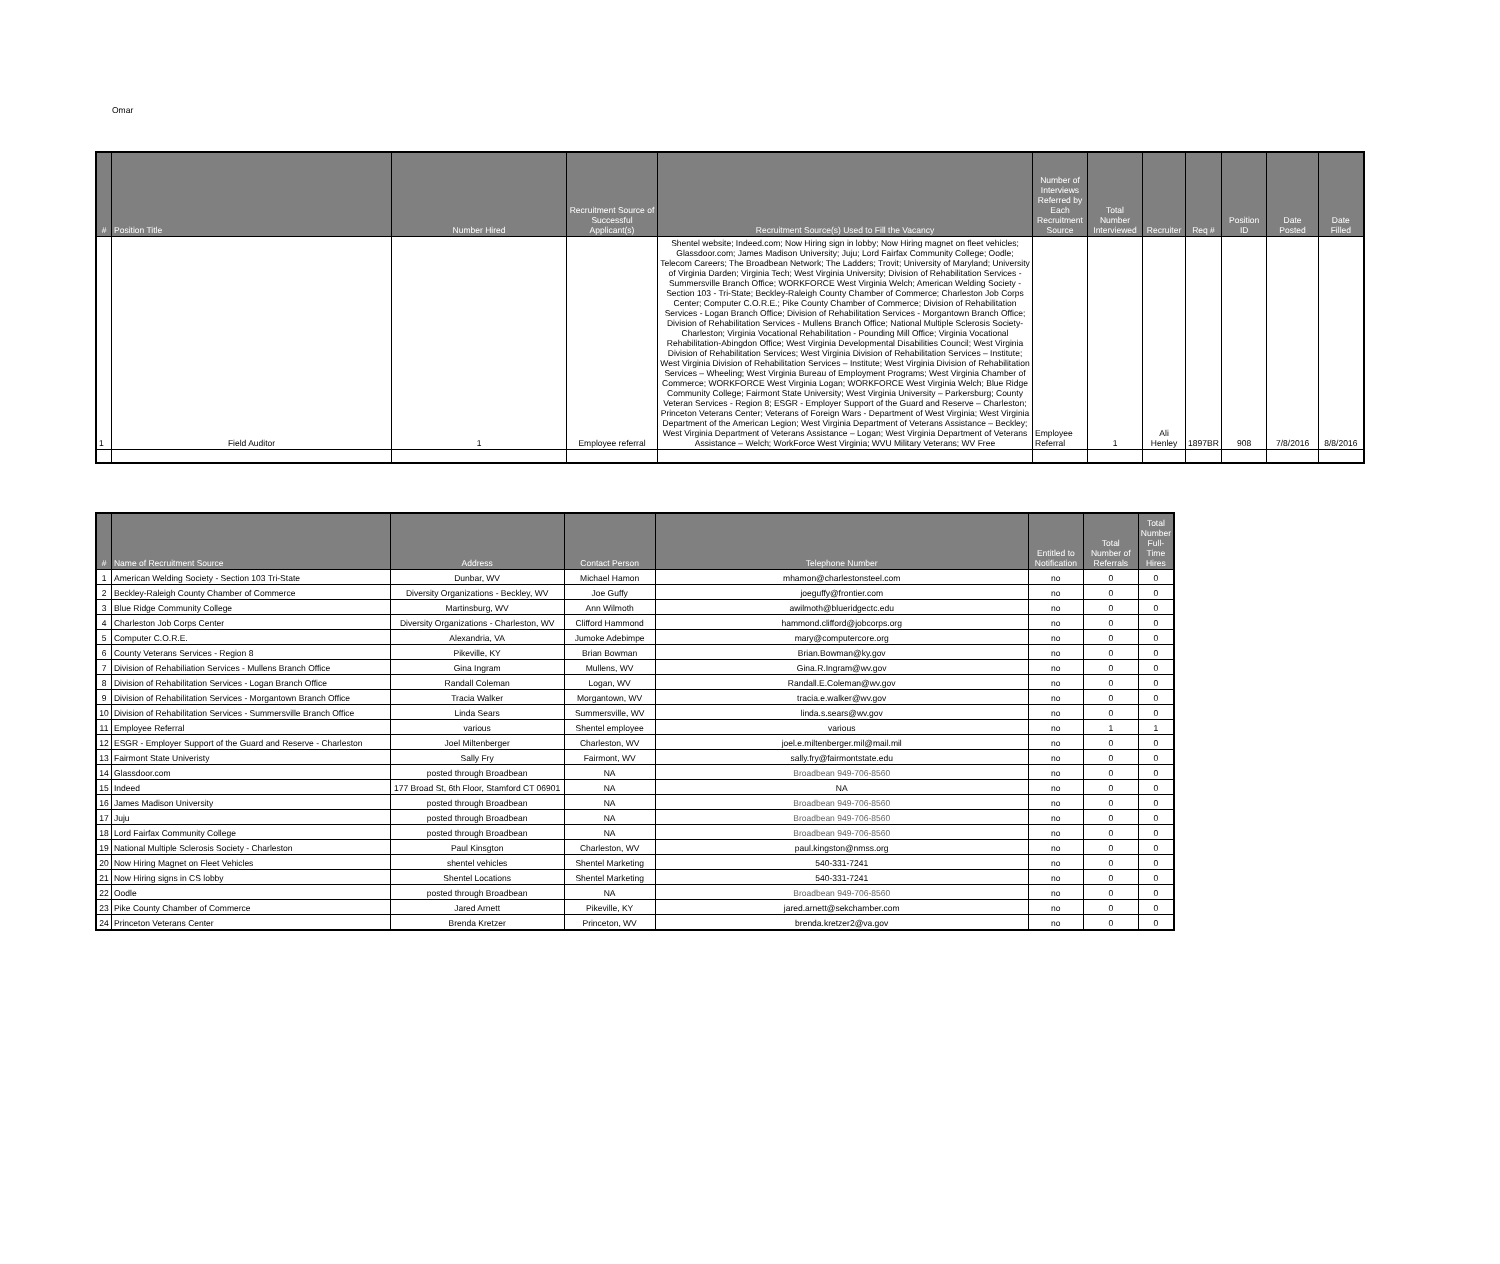Omar
| # | Position Title | Number Hired | Recruitment Source of Successful Applicant(s) | Recruitment Source(s) Used to Fill the Vacancy | Number of Interviews Referred by Each Recruitment Source | Total Number Interviewed | Recruiter | Req # | Position ID | Date Posted | Date Filled |
| --- | --- | --- | --- | --- | --- | --- | --- | --- | --- | --- | --- |
| 1 | Field Auditor | 1 | Employee referral | Shentel website; Indeed.com; Now Hiring sign in lobby; Now Hiring magnet on fleet vehicles; Glassdoor.com; James Madison University; Juju; Lord Fairfax Community College; Oodle; Telecom Careers; The Broadbean Network; The Ladders; Trovit; University of Maryland; University of Virginia Darden; Virginia Tech; West Virginia University; Division of Rehabilitation Services - Summersville Branch Office; WORKFORCE West Virginia Welch; American Welding Society - Section 103 - Tri-State; Beckley-Raleigh County Chamber of Commerce; Charleston Job Corps Center; Computer C.O.R.E.; Pike County Chamber of Commerce; Division of Rehabilitation Services - Logan Branch Office; Division of Rehabilitation Services - Morgantown Branch Office; Division of Rehabilitation Services - Mullens Branch Office; National Multiple Sclerosis Society-Charleston; Virginia Vocational Rehabilitation - Pounding Mill Office; Virginia Vocational Rehabilitation-Abingdon Office; West Virginia Developmental Disabilities Council; West Virginia Division of Rehabilitation Services; West Virginia Division of Rehabilitation Services – Institute; West Virginia Division of Rehabilitation Services – Institute; West Virginia Division of Rehabilitation Services – Wheeling; West Virginia Bureau of Employment Programs; West Virginia Chamber of Commerce; WORKFORCE West Virginia Logan; WORKFORCE West Virginia Welch; Blue Ridge Community College; Fairmont State University; West Virginia University – Parkersburg; County Veteran Services - Region 8; ESGR - Employer Support of the Guard and Reserve – Charleston; Princeton Veterans Center; Veterans of Foreign Wars - Department of West Virginia; West Virginia Department of the American Legion; West Virginia Department of Veterans Assistance – Beckley; West Virginia Department of Veterans Assistance – Logan; West Virginia Department of Veterans Assistance – Welch; WorkForce West Virginia; WVU Military Veterans; WV Free | Employee Referral | 1 | Ali Henley | 1897BR | 908 | 7/8/2016 | 8/8/2016 |
| # | Name of Recruitment Source | Address | Contact Person | Telephone Number | Entitled to Notification | Total Number of Referrals | Total Number Full-Time Hires |
| --- | --- | --- | --- | --- | --- | --- | --- |
| 1 | American Welding Society - Section 103 Tri-State | Dunbar, WV | Michael Hamon | mhamon@charlestonsteel.com | no | 0 | 0 |
| 2 | Beckley-Raleigh County Chamber of Commerce | Diversity Organizations - Beckley, WV | Joe Guffy | joeguffy@frontier.com | no | 0 | 0 |
| 3 | Blue Ridge Community College | Martinsburg, WV | Ann Wilmoth | awilmoth@blueridgectc.edu | no | 0 | 0 |
| 4 | Charleston Job Corps Center | Diversity Organizations - Charleston, WV | Clifford Hammond | hammond.clifford@jobcorps.org | no | 0 | 0 |
| 5 | Computer C.O.R.E. | Alexandria, VA | Jumoke Adebimpe | mary@computercore.org | no | 0 | 0 |
| 6 | County Veterans Services - Region 8 | Pikeville, KY | Brian Bowman | Brian.Bowman@ky.gov | no | 0 | 0 |
| 7 | Division of Rehabiliation Services - Mullens Branch Office | Gina Ingram | Mullens, WV | Gina.R.Ingram@wv.gov | no | 0 | 0 |
| 8 | Division of Rehabilitation Services - Logan Branch Office | Randall Coleman | Logan, WV | Randall.E.Coleman@wv.gov | no | 0 | 0 |
| 9 | Division of Rehabilitation Services - Morgantown Branch Office | Tracia Walker | Morgantown, WV | tracia.e.walker@wv.gov | no | 0 | 0 |
| 10 | Division of Rehabilitation Services - Summersville Branch Office | Linda Sears | Summersville, WV | linda.s.sears@wv.gov | no | 0 | 0 |
| 11 | Employee Referral | various | Shentel employee | various | no | 1 | 1 |
| 12 | ESGR - Employer Support of the Guard and Reserve - Charleston | Joel Miltenberger | Charleston, WV | joel.e.miltenberger.mil@mail.mil | no | 0 | 0 |
| 13 | Fairmont State Univeristy | Sally Fry | Fairmont, WV | sally.fry@fairmontstate.edu | no | 0 | 0 |
| 14 | Glassdoor.com | posted through Broadbean | NA | Broadbean 949-706-8560 | no | 0 | 0 |
| 15 | Indeed | 177 Broad St, 6th Floor, Stamford CT 06901 | NA | NA | no | 0 | 0 |
| 16 | James Madison University | posted through Broadbean | NA | Broadbean 949-706-8560 | no | 0 | 0 |
| 17 | Juju | posted through Broadbean | NA | Broadbean 949-706-8560 | no | 0 | 0 |
| 18 | Lord Fairfax Community College | posted through Broadbean | NA | Broadbean 949-706-8560 | no | 0 | 0 |
| 19 | National Multiple Sclerosis Society - Charleston | Paul Kinsgton | Charleston, WV | paul.kingston@nmss.org | no | 0 | 0 |
| 20 | Now Hiring Magnet on Fleet Vehicles | shentel vehicles | Shentel Marketing | 540-331-7241 | no | 0 | 0 |
| 21 | Now Hiring signs in CS lobby | Shentel Locations | Shentel Marketing | 540-331-7241 | no | 0 | 0 |
| 22 | Oodle | posted through Broadbean | NA | Broadbean 949-706-8560 | no | 0 | 0 |
| 23 | Pike County Chamber of Commerce | Jared Arnett | Pikeville, KY | jared.arnett@sekchamber.com | no | 0 | 0 |
| 24 | Princeton Veterans Center | Brenda Kretzer | Princeton, WV | brenda.kretzer2@va.gov | no | 0 | 0 |